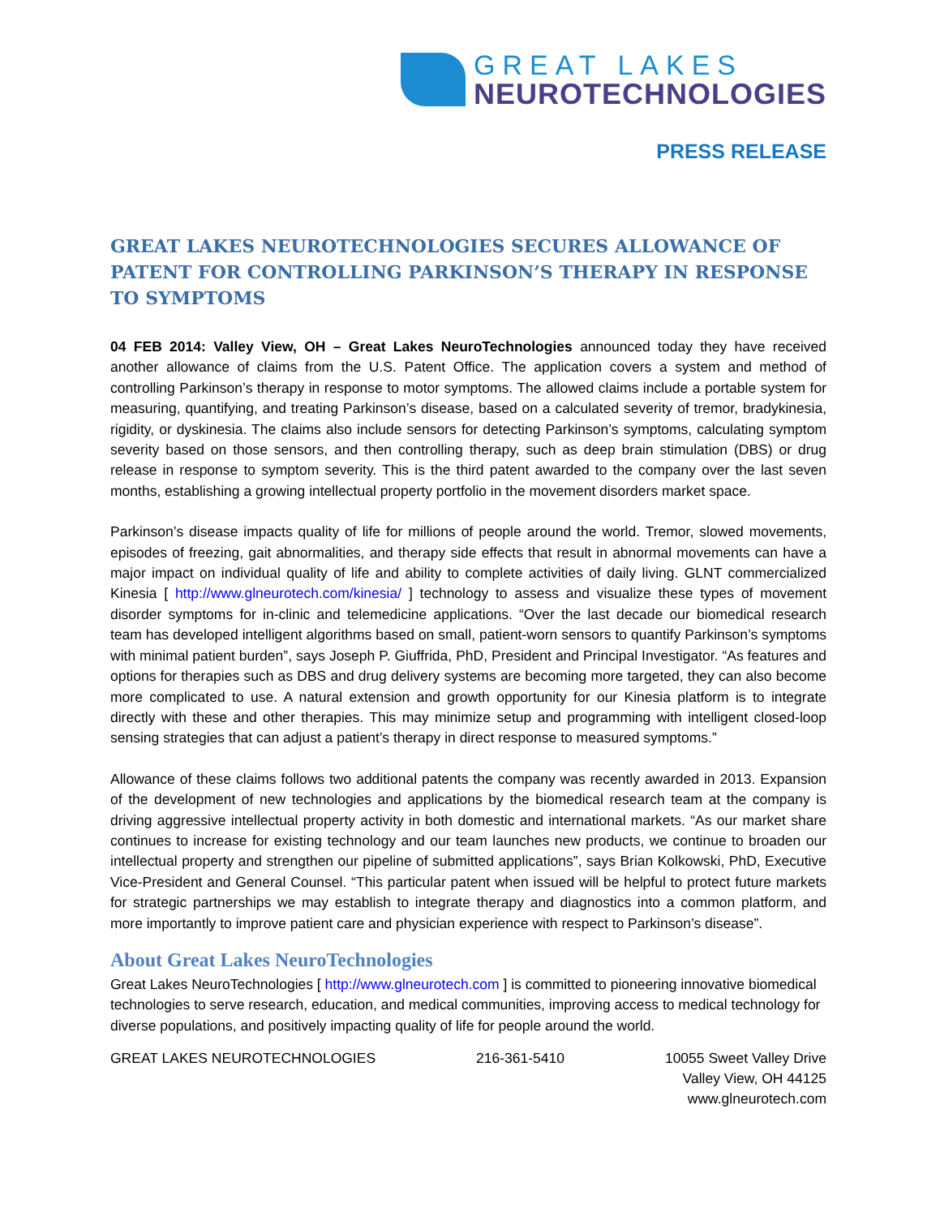GREAT LAKES
NEUROTECHNOLOGIES
PRESS RELEASE
GREAT LAKES NEUROTECHNOLOGIES SECURES ALLOWANCE OF PATENT FOR CONTROLLING PARKINSON’S THERAPY IN RESPONSE TO SYMPTOMS
04 FEB 2014: Valley View, OH – Great Lakes NeuroTechnologies announced today they have received another allowance of claims from the U.S. Patent Office. The application covers a system and method of controlling Parkinson’s therapy in response to motor symptoms. The allowed claims include a portable system for measuring, quantifying, and treating Parkinson’s disease, based on a calculated severity of tremor, bradykinesia, rigidity, or dyskinesia. The claims also include sensors for detecting Parkinson’s symptoms, calculating symptom severity based on those sensors, and then controlling therapy, such as deep brain stimulation (DBS) or drug release in response to symptom severity. This is the third patent awarded to the company over the last seven months, establishing a growing intellectual property portfolio in the movement disorders market space.
Parkinson’s disease impacts quality of life for millions of people around the world. Tremor, slowed movements, episodes of freezing, gait abnormalities, and therapy side effects that result in abnormal movements can have a major impact on individual quality of life and ability to complete activities of daily living. GLNT commercialized Kinesia [ http://www.glneurotech.com/kinesia/ ] technology to assess and visualize these types of movement disorder symptoms for in-clinic and telemedicine applications. “Over the last decade our biomedical research team has developed intelligent algorithms based on small, patient-worn sensors to quantify Parkinson’s symptoms with minimal patient burden”, says Joseph P. Giuffrida, PhD, President and Principal Investigator. “As features and options for therapies such as DBS and drug delivery systems are becoming more targeted, they can also become more complicated to use. A natural extension and growth opportunity for our Kinesia platform is to integrate directly with these and other therapies. This may minimize setup and programming with intelligent closed-loop sensing strategies that can adjust a patient’s therapy in direct response to measured symptoms.”
Allowance of these claims follows two additional patents the company was recently awarded in 2013. Expansion of the development of new technologies and applications by the biomedical research team at the company is driving aggressive intellectual property activity in both domestic and international markets. “As our market share continues to increase for existing technology and our team launches new products, we continue to broaden our intellectual property and strengthen our pipeline of submitted applications”, says Brian Kolkowski, PhD, Executive Vice-President and General Counsel. “This particular patent when issued will be helpful to protect future markets for strategic partnerships we may establish to integrate therapy and diagnostics into a common platform, and more importantly to improve patient care and physician experience with respect to Parkinson’s disease”.
About Great Lakes NeuroTechnologies
Great Lakes NeuroTechnologies [ http://www.glneurotech.com ] is committed to pioneering innovative biomedical technologies to serve research, education, and medical communities, improving access to medical technology for diverse populations, and positively impacting quality of life for people around the world.
GREAT LAKES NEUROTECHNOLOGIES 216-361-5410 10055 Sweet Valley Drive
Valley View, OH 44125
www.glneurotech.com